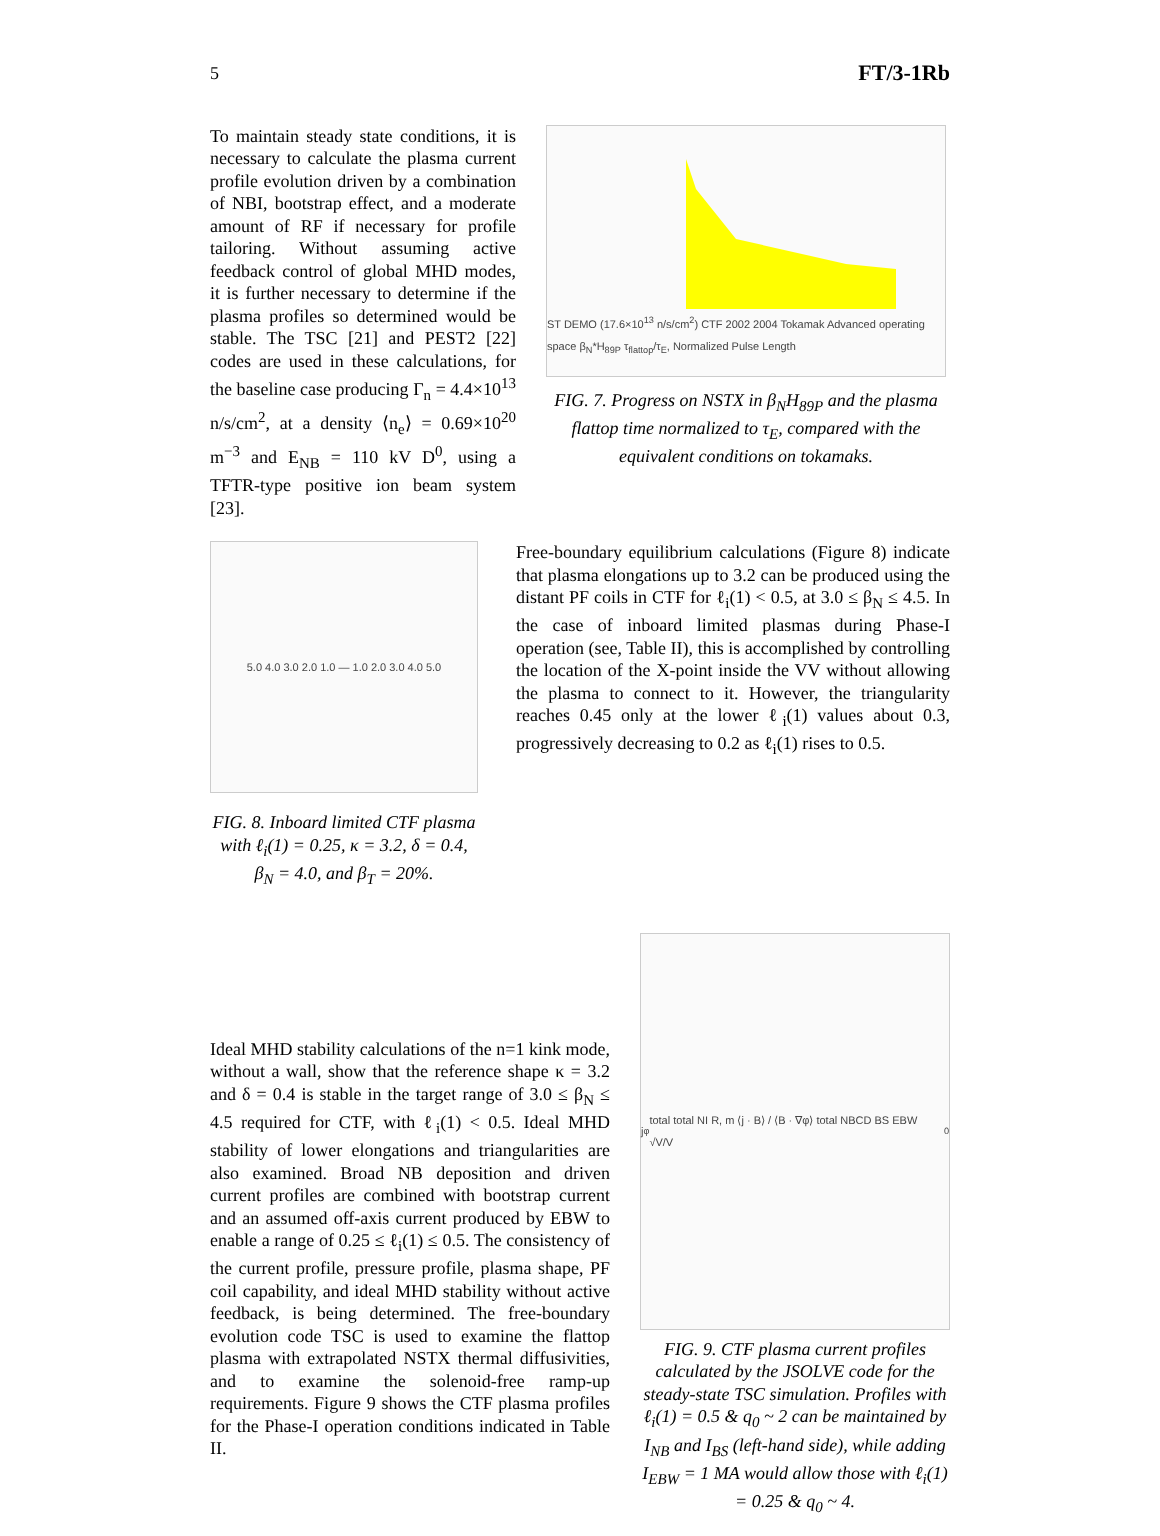5 FT/3-1Rb
To maintain steady state conditions, it is necessary to calculate the plasma current profile evolution driven by a combination of NBI, bootstrap effect, and a moderate amount of RF if necessary for profile tailoring. Without assuming active feedback control of global MHD modes, it is further necessary to determine if the plasma profiles so determined would be stable. The TSC [21] and PEST2 [22] codes are used in these calculations, for the baseline case producing Γ<sub>n</sub> = 4.4×10<sup>13</sup> n/s/cm<sup>2</sup>, at a density ⟨n<sub>e</sub>⟩ = 0.69×10<sup>20</sup> m<sup>−3</sup> and E<sub>NB</sub> = 110 kV D<sup>0</sup>, using a TFTR-type positive ion beam system [23].
ST DEMO (17.6×10<sup>13</sup> n/s/cm<sup>2</sup>) CTF 2002 2004 Tokamak Advanced operating space β<sub>N</sub>*H<sub>89P</sub> τ<sub>flattop</sub>/τ<sub>E</sub>, Normalized Pulse Length
FIG. 7. Progress on NSTX in β<sub>N</sub>H<sub>89P</sub> and the plasma flattop time normalized to τ<sub>E</sub>, compared with the equivalent conditions on tokamaks.
5.0 4.0 3.0 2.0 1.0 — 1.0 2.0 3.0 4.0 5.0
FIG. 8. Inboard limited CTF plasma with ℓ<sub>i</sub>(1) = 0.25, κ = 3.2, δ = 0.4, β<sub>N</sub> = 4.0, and β<sub>T</sub> = 20%.
Free-boundary equilibrium calculations (Figure 8) indicate that plasma elongations up to 3.2 can be produced using the distant PF coils in CTF for ℓ<sub>i</sub>(1) < 0.5, at 3.0 ≤ β<sub>N</sub> ≤ 4.5. In the case of inboard limited plasmas during Phase-I operation (see, Table II), this is accomplished by controlling the location of the X-point inside the VV without allowing the plasma to connect to it. However, the triangularity reaches 0.45 only at the lower ℓ<sub>i</sub>(1) values about 0.3, progressively decreasing to 0.2 as ℓ<sub>i</sub>(1) rises to 0.5.
Ideal MHD stability calculations of the n=1 kink mode, without a wall, show that the reference shape κ = 3.2 and δ = 0.4 is stable in the target range of 3.0 ≤ β<sub>N</sub> ≤ 4.5 required for CTF, with ℓ<sub>i</sub>(1) < 0.5. Ideal MHD stability of lower elongations and triangularities are also examined. Broad NB deposition and driven current profiles are combined with bootstrap current and an assumed off-axis current produced by EBW to enable a range of 0.25 ≤ ℓ<sub>i</sub>(1) ≤ 0.5. The consistency of the current profile, pressure profile, plasma shape, PF coil capability, and ideal MHD stability without active feedback, is being determined. The free-boundary evolution code TSC is used to examine the flattop plasma with extrapolated NSTX thermal diffusivities, and to examine the solenoid-free ramp-up requirements. Figure 9 shows the CTF plasma profiles for the Phase-I operation conditions indicated in Table II.
j<sub>φ</sub> total total NI R, m ⟨j · B⟩ / ⟨B · ∇φ⟩ total NBCD BS EBW √V/V<sub>0</sub>
FIG. 9. CTF plasma current profiles calculated by the JSOLVE code for the steady-state TSC simulation. Profiles with ℓ<sub>i</sub>(1) = 0.5 & q<sub>0</sub> ~ 2 can be maintained by I<sub>NB</sub> and I<sub>BS</sub> (left-hand side), while adding I<sub>EBW</sub> = 1 MA would allow those with ℓ<sub>i</sub>(1) = 0.25 & q<sub>0</sub> ~ 4.